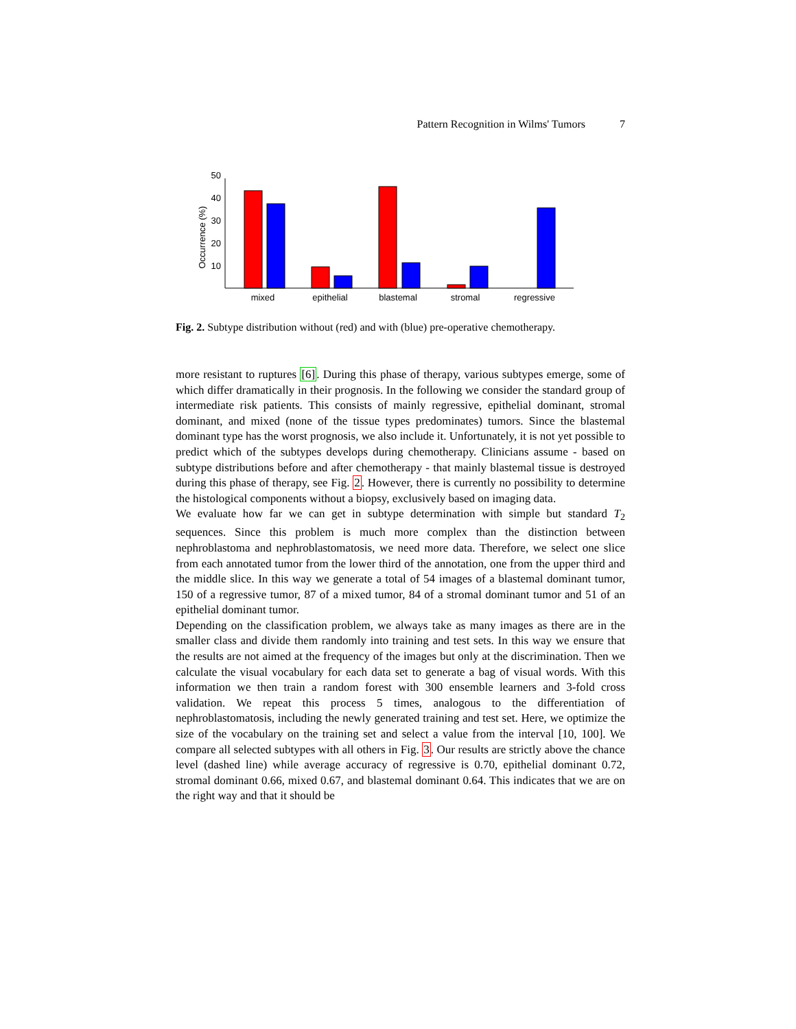Pattern Recognition in Wilms' Tumors 7
50
40
30
20
10
Occurrence (%)
mixed
epithelial
blastemal
stromal
regressive
Fig. 2. Subtype distribution without (red) and with (blue) pre-operative chemotherapy.
more resistant to ruptures [6]. During this phase of therapy, various subtypes emerge, some of which differ dramatically in their prognosis. In the following we consider the standard group of intermediate risk patients. This consists of mainly regressive, epithelial dominant, stromal dominant, and mixed (none of the tissue types predominates) tumors. Since the blastemal dominant type has the worst prognosis, we also include it. Unfortunately, it is not yet possible to predict which of the subtypes develops during chemotherapy. Clinicians assume - based on subtype distributions before and after chemotherapy - that mainly blastemal tissue is destroyed during this phase of therapy, see Fig. 2. However, there is currently no possibility to determine the histological components without a biopsy, exclusively based on imaging data.
We evaluate how far we can get in subtype determination with simple but standard T<sub>2</sub> sequences. Since this problem is much more complex than the distinction between nephroblastoma and nephroblastomatosis, we need more data. Therefore, we select one slice from each annotated tumor from the lower third of the annotation, one from the upper third and the middle slice. In this way we generate a total of 54 images of a blastemal dominant tumor, 150 of a regressive tumor, 87 of a mixed tumor, 84 of a stromal dominant tumor and 51 of an epithelial dominant tumor.
Depending on the classification problem, we always take as many images as there are in the smaller class and divide them randomly into training and test sets. In this way we ensure that the results are not aimed at the frequency of the images but only at the discrimination. Then we calculate the visual vocabulary for each data set to generate a bag of visual words. With this information we then train a random forest with 300 ensemble learners and 3-fold cross validation. We repeat this process 5 times, analogous to the differentiation of nephroblastomatosis, including the newly generated training and test set. Here, we optimize the size of the vocabulary on the training set and select a value from the interval [10, 100]. We compare all selected subtypes with all others in Fig. 3. Our results are strictly above the chance level (dashed line) while average accuracy of regressive is 0.70, epithelial dominant 0.72, stromal dominant 0.66, mixed 0.67, and blastemal dominant 0.64. This indicates that we are on the right way and that it should be